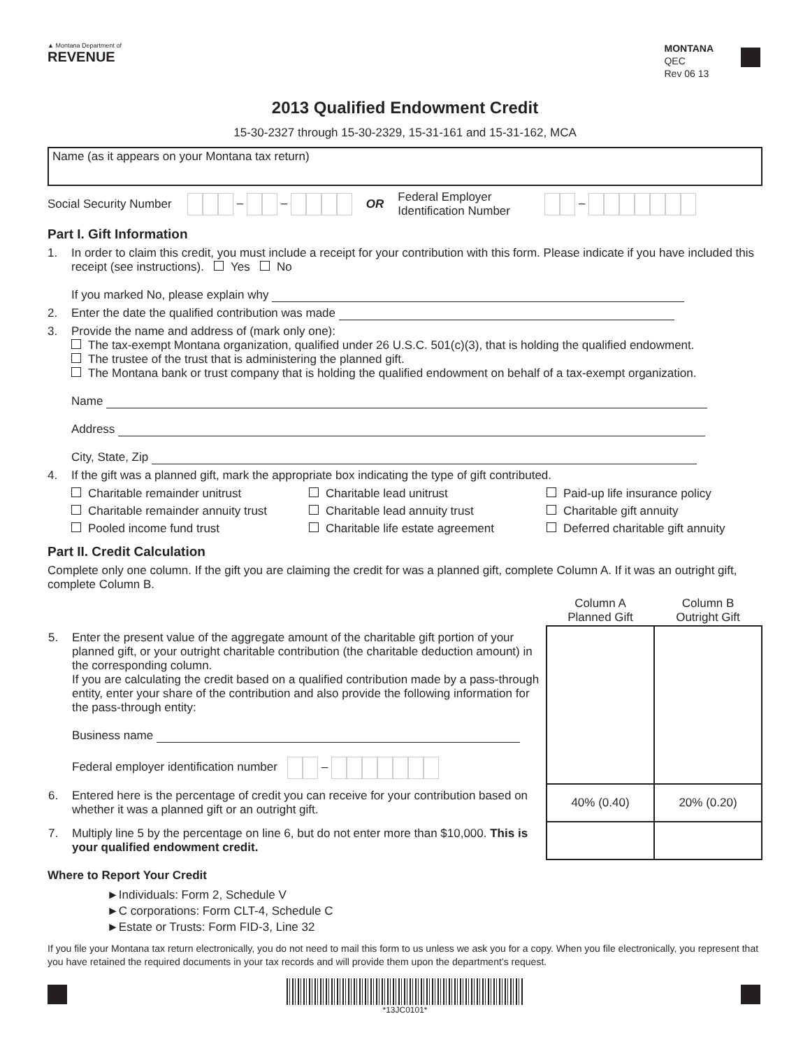▲ Montana Department of
REVENUE
MONTANA
QEC
Rev 06 13
2013 Qualified Endowment Credit
15-30-2327 through 15-30-2329, 15-31-161 and 15-31-162, MCA
Name (as it appears on your Montana tax return)
Social Security Number
– – OR
Federal Employer Identification Number
–
Part I. Gift Information
1. In order to claim this credit, you must include a receipt for your contribution with this form. Please indicate if you have included this receipt (see instructions). Yes No
If you marked No, please explain why
2. Enter the date the qualified contribution was made
3. Provide the name and address of (mark only one):
The tax-exempt Montana organization, qualified under 26 U.S.C. 501(c)(3), that is holding the qualified endowment.
The trustee of the trust that is administering the planned gift.
The Montana bank or trust company that is holding the qualified endowment on behalf of a tax-exempt organization.
Name
Address
City, State, Zip
4. If the gift was a planned gift, mark the appropriate box indicating the type of gift contributed.
Charitable remainder unitrust
Charitable lead unitrust
Paid-up life insurance policy
Charitable remainder annuity trust
Charitable lead annuity trust
Charitable gift annuity
Pooled income fund trust
Charitable life estate agreement
Deferred charitable gift annuity
Part II. Credit Calculation
Complete only one column. If the gift you are claiming the credit for was a planned gift, complete Column A. If it was an outright gift, complete Column B.
| | Column A Planned Gift | Column B Outright Gift |
| 5. Enter the present value of the aggregate amount of the charitable gift portion of your planned gift, or your outright charitable contribution (the charitable deduction amount) in the corresponding column. If you are calculating the credit based on a qualified contribution made by a pass-through entity, enter your share of the contribution and also provide the following information for the pass-through entity: Business name Federal employer identification number – | | |
| 6. Entered here is the percentage of credit you can receive for your contribution based on whether it was a planned gift or an outright gift. | 40% (0.40) | 20% (0.20) |
| 7. Multiply line 5 by the percentage on line 6, but do not enter more than $10,000. This is your qualified endowment credit. | | |
Where to Report Your Credit
►Individuals: Form 2, Schedule V
►C corporations: Form CLT-4, Schedule C
►Estate or Trusts: Form FID-3, Line 32
If you file your Montana tax return electronically, you do not need to mail this form to us unless we ask you for a copy. When you file electronically, you represent that you have retained the required documents in your tax records and will provide them upon the department’s request.
*13JC0101*